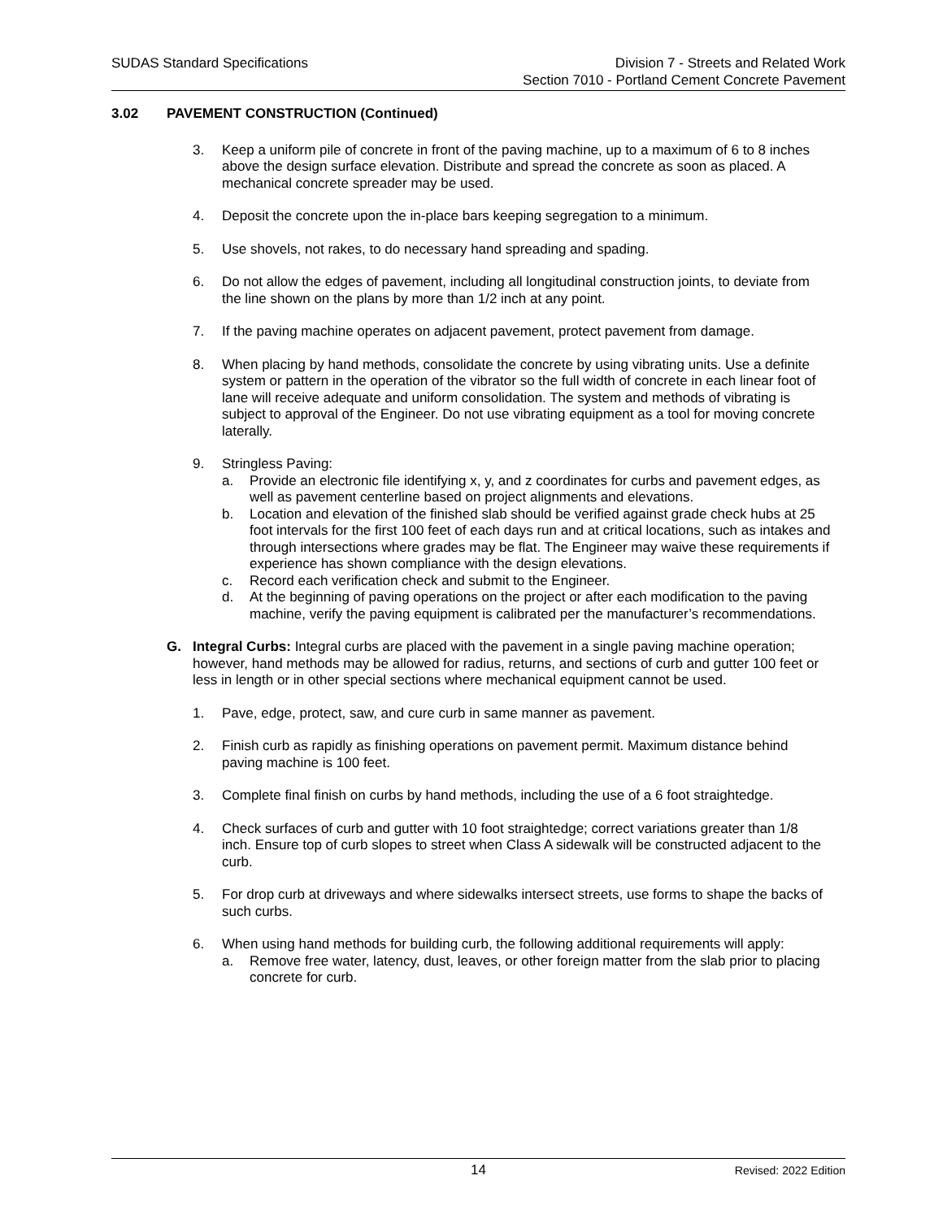SUDAS Standard Specifications Division 7 - Streets and Related Work
Section 7010 - Portland Cement Concrete Pavement
3.02 PAVEMENT CONSTRUCTION (Continued)
3. Keep a uniform pile of concrete in front of the paving machine, up to a maximum of 6 to 8 inches above the design surface elevation. Distribute and spread the concrete as soon as placed. A mechanical concrete spreader may be used.
4. Deposit the concrete upon the in-place bars keeping segregation to a minimum.
5. Use shovels, not rakes, to do necessary hand spreading and spading.
6. Do not allow the edges of pavement, including all longitudinal construction joints, to deviate from the line shown on the plans by more than 1/2 inch at any point.
7. If the paving machine operates on adjacent pavement, protect pavement from damage.
8. When placing by hand methods, consolidate the concrete by using vibrating units. Use a definite system or pattern in the operation of the vibrator so the full width of concrete in each linear foot of lane will receive adequate and uniform consolidation. The system and methods of vibrating is subject to approval of the Engineer. Do not use vibrating equipment as a tool for moving concrete laterally.
9. Stringless Paving:
a. Provide an electronic file identifying x, y, and z coordinates for curbs and pavement edges, as well as pavement centerline based on project alignments and elevations.
b. Location and elevation of the finished slab should be verified against grade check hubs at 25 foot intervals for the first 100 feet of each days run and at critical locations, such as intakes and through intersections where grades may be flat. The Engineer may waive these requirements if experience has shown compliance with the design elevations.
c. Record each verification check and submit to the Engineer.
d. At the beginning of paving operations on the project or after each modification to the paving machine, verify the paving equipment is calibrated per the manufacturer’s recommendations.
G. Integral Curbs: Integral curbs are placed with the pavement in a single paving machine operation; however, hand methods may be allowed for radius, returns, and sections of curb and gutter 100 feet or less in length or in other special sections where mechanical equipment cannot be used.
1. Pave, edge, protect, saw, and cure curb in same manner as pavement.
2. Finish curb as rapidly as finishing operations on pavement permit. Maximum distance behind paving machine is 100 feet.
3. Complete final finish on curbs by hand methods, including the use of a 6 foot straightedge.
4. Check surfaces of curb and gutter with 10 foot straightedge; correct variations greater than 1/8 inch. Ensure top of curb slopes to street when Class A sidewalk will be constructed adjacent to the curb.
5. For drop curb at driveways and where sidewalks intersect streets, use forms to shape the backs of such curbs.
6. When using hand methods for building curb, the following additional requirements will apply:
a. Remove free water, latency, dust, leaves, or other foreign matter from the slab prior to placing concrete for curb.
14
Revised: 2022 Edition